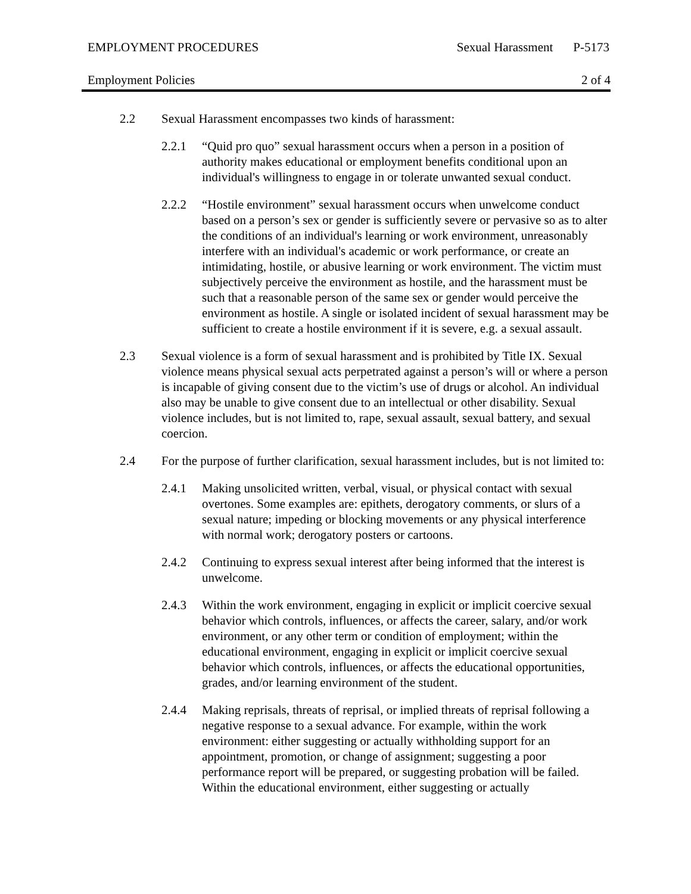EMPLOYMENT PROCEDURES Sexual Harassment P-5173
Employment Policies 2 of 4
2.2 Sexual Harassment encompasses two kinds of harassment:
2.2.1 “Quid pro quo” sexual harassment occurs when a person in a position of authority makes educational or employment benefits conditional upon an individual's willingness to engage in or tolerate unwanted sexual conduct.
2.2.2 “Hostile environment” sexual harassment occurs when unwelcome conduct based on a person’s sex or gender is sufficiently severe or pervasive so as to alter the conditions of an individual's learning or work environment, unreasonably interfere with an individual's academic or work performance, or create an intimidating, hostile, or abusive learning or work environment. The victim must subjectively perceive the environment as hostile, and the harassment must be such that a reasonable person of the same sex or gender would perceive the environment as hostile. A single or isolated incident of sexual harassment may be sufficient to create a hostile environment if it is severe, e.g. a sexual assault.
2.3 Sexual violence is a form of sexual harassment and is prohibited by Title IX. Sexual violence means physical sexual acts perpetrated against a person’s will or where a person is incapable of giving consent due to the victim’s use of drugs or alcohol. An individual also may be unable to give consent due to an intellectual or other disability. Sexual violence includes, but is not limited to, rape, sexual assault, sexual battery, and sexual coercion.
2.4 For the purpose of further clarification, sexual harassment includes, but is not limited to:
2.4.1 Making unsolicited written, verbal, visual, or physical contact with sexual overtones. Some examples are: epithets, derogatory comments, or slurs of a sexual nature; impeding or blocking movements or any physical interference with normal work; derogatory posters or cartoons.
2.4.2 Continuing to express sexual interest after being informed that the interest is unwelcome.
2.4.3 Within the work environment, engaging in explicit or implicit coercive sexual behavior which controls, influences, or affects the career, salary, and/or work environment, or any other term or condition of employment; within the educational environment, engaging in explicit or implicit coercive sexual behavior which controls, influences, or affects the educational opportunities, grades, and/or learning environment of the student.
2.4.4 Making reprisals, threats of reprisal, or implied threats of reprisal following a negative response to a sexual advance. For example, within the work environment: either suggesting or actually withholding support for an appointment, promotion, or change of assignment; suggesting a poor performance report will be prepared, or suggesting probation will be failed. Within the educational environment, either suggesting or actually